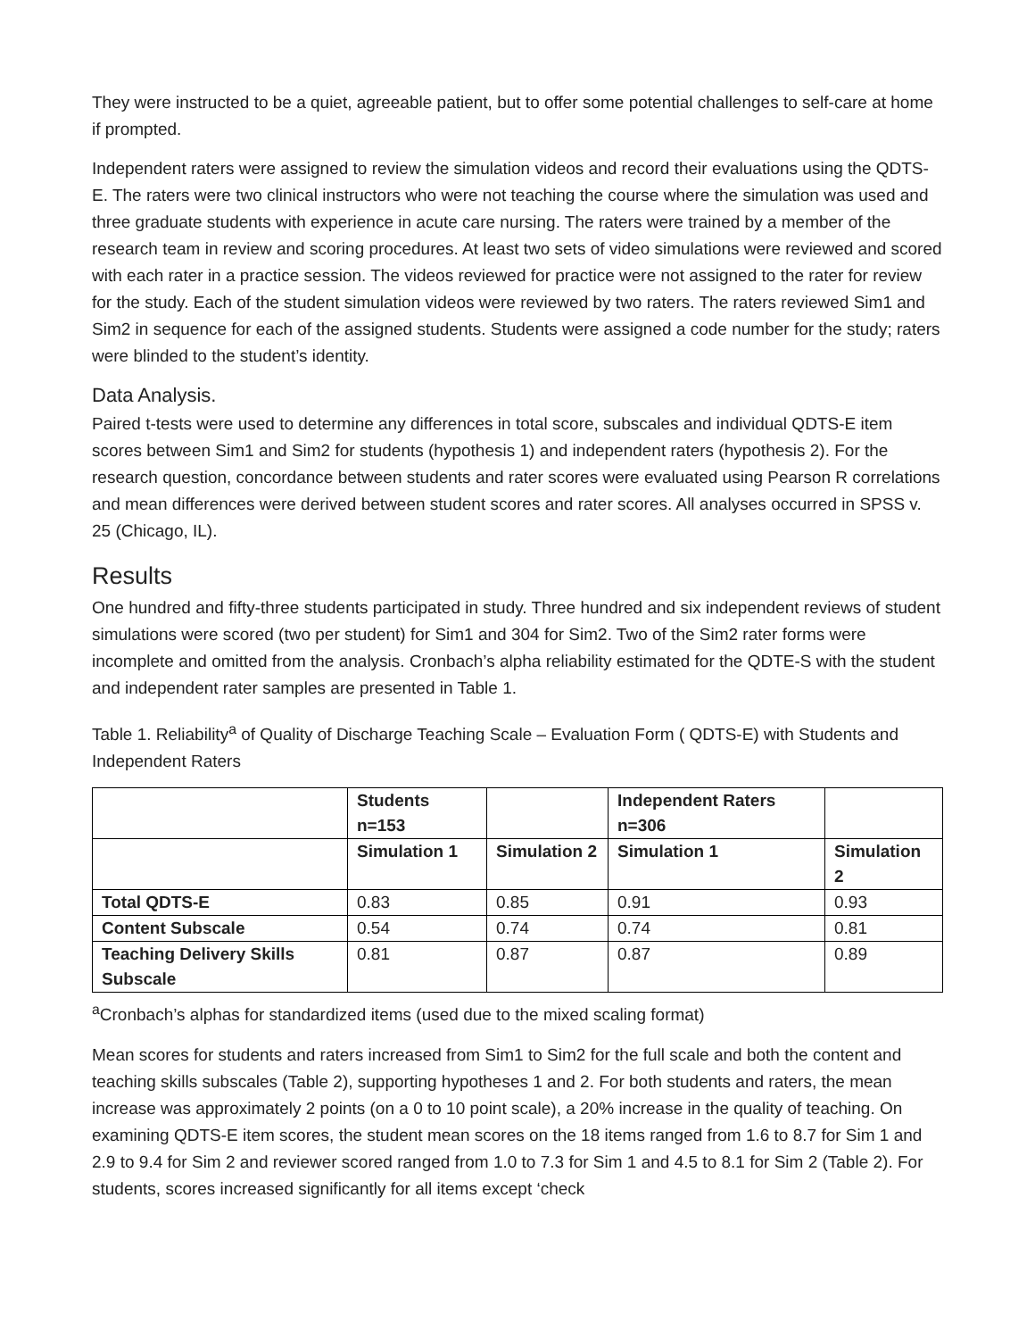They were instructed to be a quiet, agreeable patient, but to offer some potential challenges to self-care at home if prompted.
Independent raters were assigned to review the simulation videos and record their evaluations using the QDTS-E. The raters were two clinical instructors who were not teaching the course where the simulation was used and three graduate students with experience in acute care nursing. The raters were trained by a member of the research team in review and scoring procedures. At least two sets of video simulations were reviewed and scored with each rater in a practice session. The videos reviewed for practice were not assigned to the rater for review for the study. Each of the student simulation videos were reviewed by two raters. The raters reviewed Sim1 and Sim2 in sequence for each of the assigned students. Students were assigned a code number for the study; raters were blinded to the student’s identity.
Data Analysis.
Paired t-tests were used to determine any differences in total score, subscales and individual QDTS-E item scores between Sim1 and Sim2 for students (hypothesis 1) and independent raters (hypothesis 2). For the research question, concordance between students and rater scores were evaluated using Pearson R correlations and mean differences were derived between student scores and rater scores. All analyses occurred in SPSS v. 25 (Chicago, IL).
Results
One hundred and fifty-three students participated in study. Three hundred and six independent reviews of student simulations were scored (two per student) for Sim1 and 304 for Sim2. Two of the Sim2 rater forms were incomplete and omitted from the analysis. Cronbach’s alpha reliability estimated for the QDTE-S with the student and independent rater samples are presented in Table 1.
Table 1. Reliability<sup>a</sup> of Quality of Discharge Teaching Scale – Evaluation Form ( QDTS-E) with Students and Independent Raters
| | Students n=153 | | Independent Raters n=306 | |
| | Simulation 1 | Simulation 2 | Simulation 1 | Simulation 2 |
| Total QDTS-E | 0.83 | 0.85 | 0.91 | 0.93 |
| Content Subscale | 0.54 | 0.74 | 0.74 | 0.81 |
| Teaching Delivery Skills Subscale | 0.81 | 0.87 | 0.87 | 0.89 |
<sup>a</sup> Cronbach’s alphas for standardized items (used due to the mixed scaling format)
Mean scores for students and raters increased from Sim1 to Sim2 for the full scale and both the content and teaching skills subscales (Table 2), supporting hypotheses 1 and 2. For both students and raters, the mean increase was approximately 2 points (on a 0 to 10 point scale), a 20% increase in the quality of teaching. On examining QDTS-E item scores, the student mean scores on the 18 items ranged from 1.6 to 8.7 for Sim 1 and 2.9 to 9.4 for Sim 2 and reviewer scored ranged from 1.0 to 7.3 for Sim 1 and 4.5 to 8.1 for Sim 2 (Table 2). For students, scores increased significantly for all items except ‘check